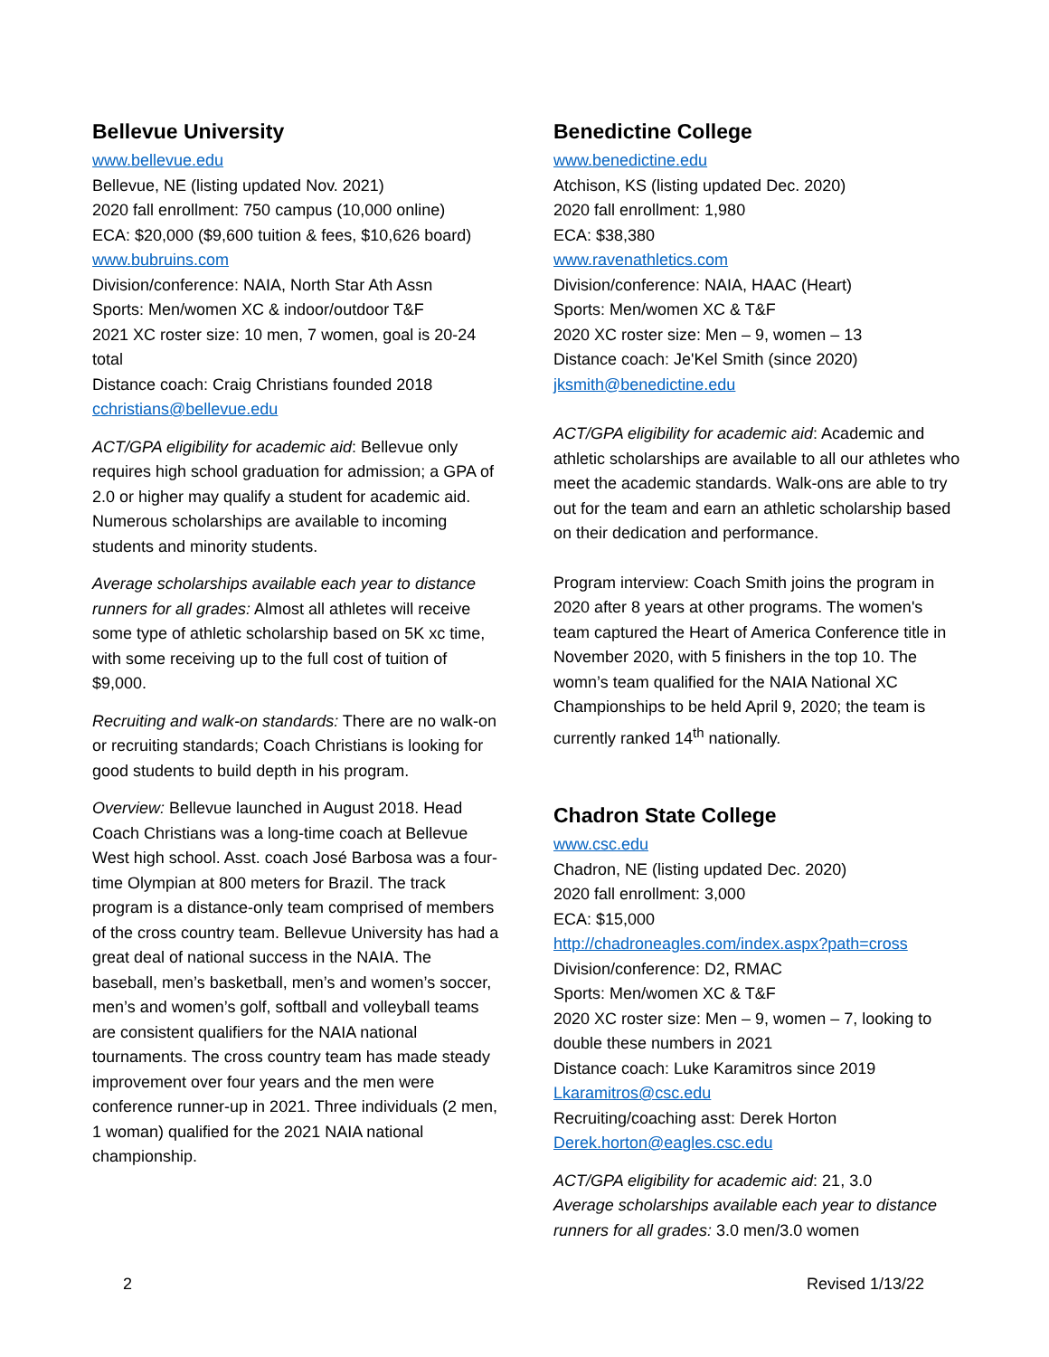Bellevue University
www.bellevue.edu
Bellevue, NE (listing updated Nov. 2021)
2020 fall enrollment: 750 campus (10,000 online)
ECA: $20,000 ($9,600 tuition & fees, $10,626 board)
www.bubruins.com
Division/conference: NAIA, North Star Ath Assn
Sports: Men/women XC & indoor/outdoor T&F
2021 XC roster size: 10 men, 7 women, goal is 20-24 total
Distance coach: Craig Christians founded 2018
cchristians@bellevue.edu
ACT/GPA eligibility for academic aid: Bellevue only requires high school graduation for admission; a GPA of 2.0 or higher may qualify a student for academic aid. Numerous scholarships are available to incoming students and minority students.
Average scholarships available each year to distance runners for all grades: Almost all athletes will receive some type of athletic scholarship based on 5K xc time, with some receiving up to the full cost of tuition of $9,000.
Recruiting and walk-on standards: There are no walk-on or recruiting standards; Coach Christians is looking for good students to build depth in his program.
Overview: Bellevue launched in August 2018. Head Coach Christians was a long-time coach at Bellevue West high school. Asst. coach José Barbosa was a four-time Olympian at 800 meters for Brazil. The track program is a distance-only team comprised of members of the cross country team. Bellevue University has had a great deal of national success in the NAIA. The baseball, men’s basketball, men’s and women’s soccer, men’s and women’s golf, softball and volleyball teams are consistent qualifiers for the NAIA national tournaments. The cross country team has made steady improvement over four years and the men were conference runner-up in 2021. Three individuals (2 men, 1 woman) qualified for the 2021 NAIA national championship.
Benedictine College
www.benedictine.edu
Atchison, KS (listing updated Dec. 2020)
2020 fall enrollment: 1,980
ECA: $38,380
www.ravenathletics.com
Division/conference: NAIA, HAAC (Heart)
Sports: Men/women XC & T&F
2020 XC roster size: Men – 9, women – 13
Distance coach: Je'Kel Smith (since 2020)
jksmith@benedictine.edu
ACT/GPA eligibility for academic aid: Academic and athletic scholarships are available to all our athletes who meet the academic standards. Walk-ons are able to try out for the team and earn an athletic scholarship based on their dedication and performance.
Program interview: Coach Smith joins the program in 2020 after 8 years at other programs. The women's team captured the Heart of America Conference title in November 2020, with 5 finishers in the top 10. The womn’s team qualified for the NAIA National XC Championships to be held April 9, 2020; the team is currently ranked 14<sup>th</sup> nationally.
Chadron State College
www.csc.edu
Chadron, NE (listing updated Dec. 2020)
2020 fall enrollment: 3,000
ECA: $15,000
http://chadroneagles.com/index.aspx?path=cross
Division/conference: D2, RMAC
Sports: Men/women XC & T&F
2020 XC roster size: Men – 9, women – 7, looking to double these numbers in 2021
Distance coach: Luke Karamitros since 2019
Lkaramitros@csc.edu
Recruiting/coaching asst: Derek Horton
Derek.horton@eagles.csc.edu
ACT/GPA eligibility for academic aid: 21, 3.0
Average scholarships available each year to distance runners for all grades: 3.0 men/3.0 women
2 Revised 1/13/22